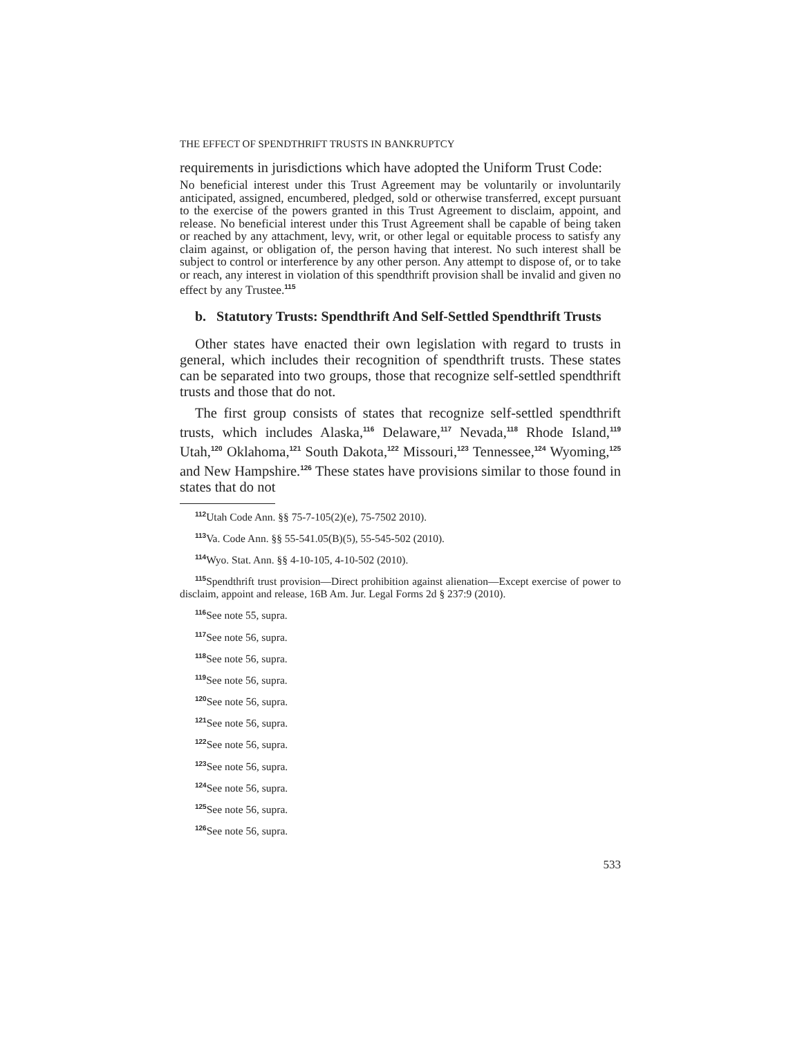THE EFFECT OF SPENDTHRIFT TRUSTS IN BANKRUPTCY
requirements in jurisdictions which have adopted the Uniform Trust Code:
No beneficial interest under this Trust Agreement may be voluntarily or involuntarily anticipated, assigned, encumbered, pledged, sold or otherwise transferred, except pursuant to the exercise of the powers granted in this Trust Agreement to disclaim, appoint, and release. No beneficial interest under this Trust Agreement shall be capable of being taken or reached by any attachment, levy, writ, or other legal or equitable process to satisfy any claim against, or obligation of, the person having that interest. No such interest shall be subject to control or interference by any other person. Any attempt to dispose of, or to take or reach, any interest in violation of this spendthrift provision shall be invalid and given no effect by any Trustee.<sup>115</sup>
b. Statutory Trusts: Spendthrift And Self-Settled Spendthrift Trusts
Other states have enacted their own legislation with regard to trusts in general, which includes their recognition of spendthrift trusts. These states can be separated into two groups, those that recognize self-settled spendthrift trusts and those that do not.
The first group consists of states that recognize self-settled spendthrift trusts, which includes Alaska,<sup>116</sup> Delaware,<sup>117</sup> Nevada,<sup>118</sup> Rhode Island,<sup>119</sup> Utah,<sup>120</sup> Oklahoma,<sup>121</sup> South Dakota,<sup>122</sup> Missouri,<sup>123</sup> Tennessee,<sup>124</sup> Wyoming,<sup>125</sup> and New Hampshire.<sup>126</sup> These states have provisions similar to those found in states that do not
<sup>112</sup> Utah Code Ann. §§ 75-7-105(2)(e), 75-7502 2010).
<sup>113</sup> Va. Code Ann. §§ 55-541.05(B)(5), 55-545-502 (2010).
<sup>114</sup> Wyo. Stat. Ann. §§ 4-10-105, 4-10-502 (2010).
<sup>115</sup> Spendthrift trust provision—Direct prohibition against alienation—Except exercise of power to disclaim, appoint and release, 16B Am. Jur. Legal Forms 2d § 237:9 (2010).
<sup>116</sup> See note 55, supra.
<sup>117</sup> See note 56, supra.
<sup>118</sup> See note 56, supra.
<sup>119</sup> See note 56, supra.
<sup>120</sup> See note 56, supra.
<sup>121</sup> See note 56, supra.
<sup>122</sup> See note 56, supra.
<sup>123</sup> See note 56, supra.
<sup>124</sup> See note 56, supra.
<sup>125</sup> See note 56, supra.
<sup>126</sup> See note 56, supra.
533